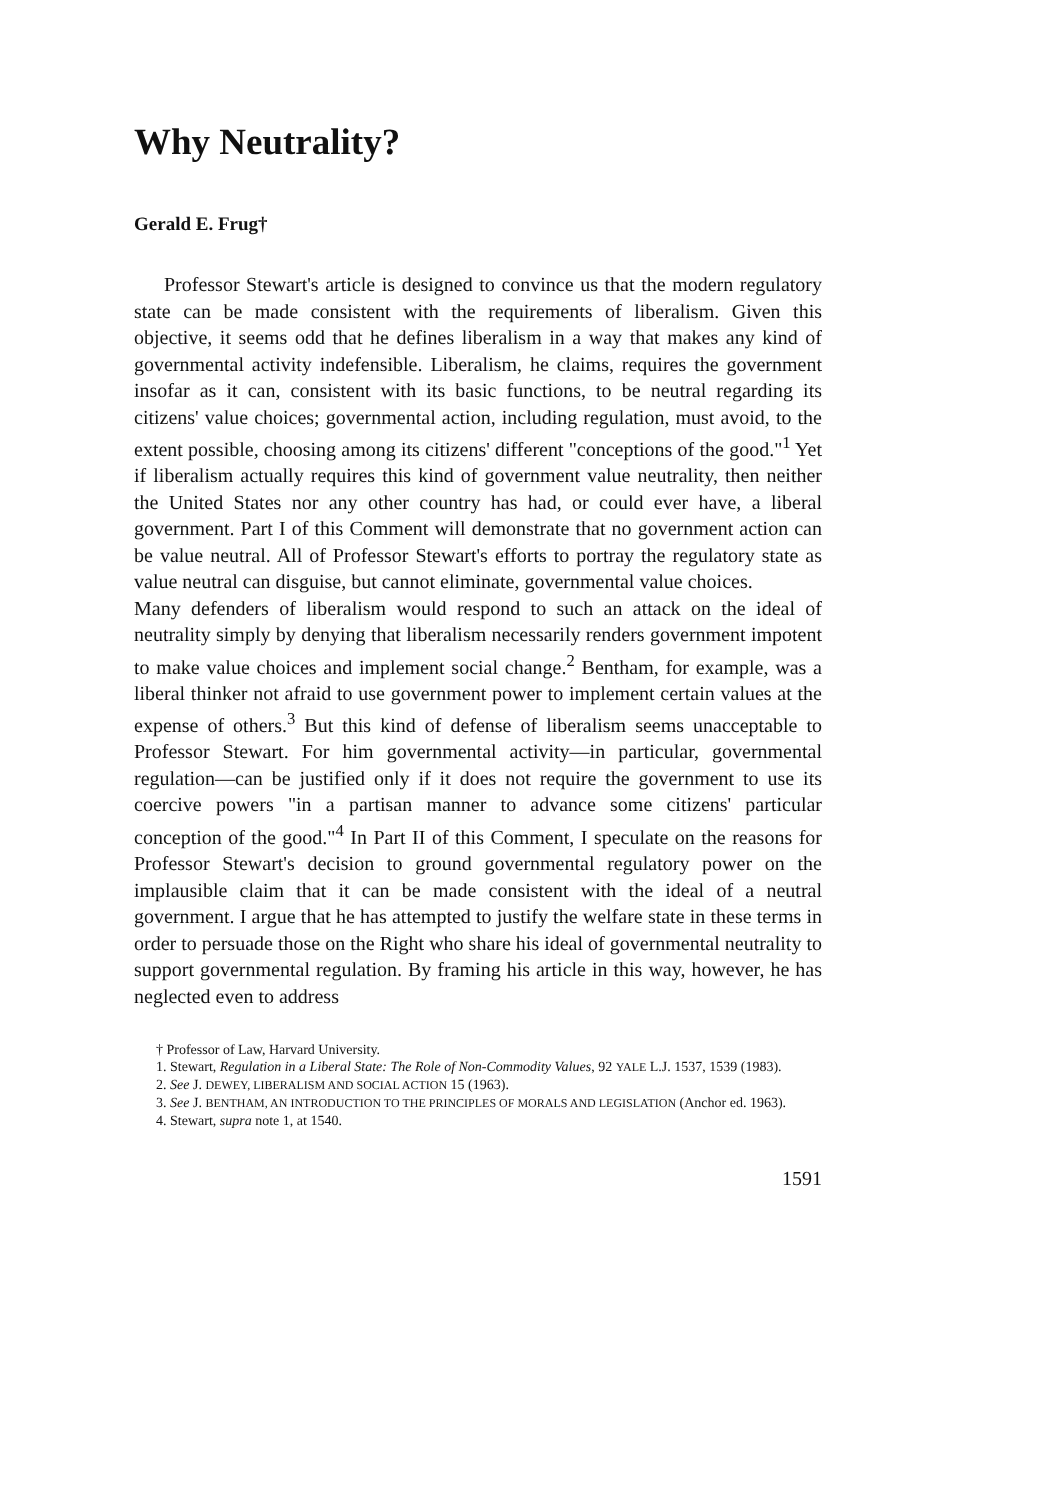Why Neutrality?
Gerald E. Frug†
Professor Stewart's article is designed to convince us that the modern regulatory state can be made consistent with the requirements of liberalism. Given this objective, it seems odd that he defines liberalism in a way that makes any kind of governmental activity indefensible. Liberalism, he claims, requires the government insofar as it can, consistent with its basic functions, to be neutral regarding its citizens' value choices; governmental action, including regulation, must avoid, to the extent possible, choosing among its citizens' different "conceptions of the good."<sup>1</sup> Yet if liberalism actually requires this kind of government value neutrality, then neither the United States nor any other country has had, or could ever have, a liberal government. Part I of this Comment will demonstrate that no government action can be value neutral. All of Professor Stewart's efforts to portray the regulatory state as value neutral can disguise, but cannot eliminate, governmental value choices.
Many defenders of liberalism would respond to such an attack on the ideal of neutrality simply by denying that liberalism necessarily renders government impotent to make value choices and implement social change.<sup>2</sup> Bentham, for example, was a liberal thinker not afraid to use government power to implement certain values at the expense of others.<sup>3</sup> But this kind of defense of liberalism seems unacceptable to Professor Stewart. For him governmental activity—in particular, governmental regulation—can be justified only if it does not require the government to use its coercive powers "in a partisan manner to advance some citizens' particular conception of the good."<sup>4</sup> In Part II of this Comment, I speculate on the reasons for Professor Stewart's decision to ground governmental regulatory power on the implausible claim that it can be made consistent with the ideal of a neutral government. I argue that he has attempted to justify the welfare state in these terms in order to persuade those on the Right who share his ideal of governmental neutrality to support governmental regulation. By framing his article in this way, however, he has neglected even to address
† Professor of Law, Harvard University.
1. Stewart, Regulation in a Liberal State: The Role of Non-Commodity Values, 92 YALE L.J. 1537, 1539 (1983).
2. See J. DEWEY, LIBERALISM AND SOCIAL ACTION 15 (1963).
3. See J. BENTHAM, AN INTRODUCTION TO THE PRINCIPLES OF MORALS AND LEGISLATION (Anchor ed. 1963).
4. Stewart, supra note 1, at 1540.
1591